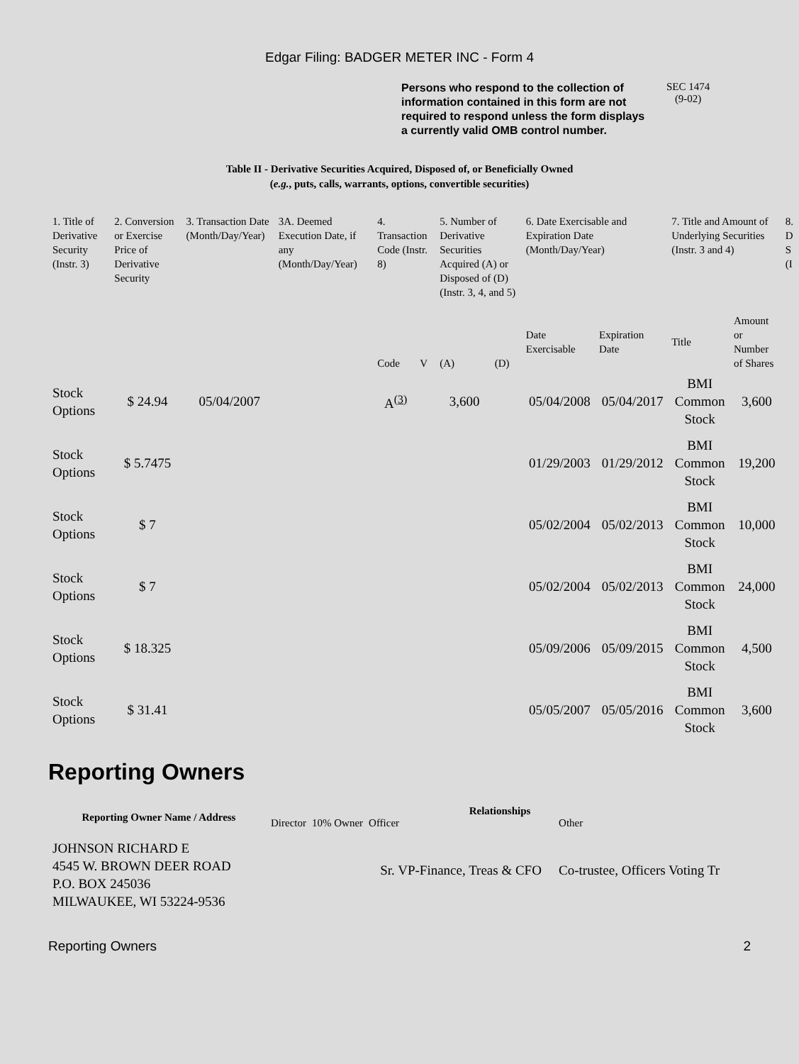Edgar Filing: BADGER METER INC - Form 4
Persons who respond to the collection of information contained in this form are not required to respond unless the form displays a currently valid OMB control number.
SEC 1474
(9-02)
Table II - Derivative Securities Acquired, Disposed of, or Beneficially Owned
(e.g., puts, calls, warrants, options, convertible securities)
| 1. Title of Derivative Security (Instr. 3) | 2. Conversion or Exercise Price of Derivative Security | 3. Transaction Date (Month/Day/Year) | 3A. Deemed Execution Date, if any (Month/Day/Year) | 4. Transaction Code (Instr. 8) | | 5. Number of Derivative Securities Acquired (A) or Disposed of (D) (Instr. 3, 4, and 5) | | 6. Date Exercisable and Expiration Date (Month/Day/Year) | | 7. Title and Amount of Underlying Securities (Instr. 3 and 4) | | 8. D S (I |
| --- | --- | --- | --- | --- | --- | --- | --- | --- | --- | --- | --- | --- |
| | | | | Code | V | (A) | (D) | Date Exercisable | Expiration Date | Title | Amount or Number of Shares | |
| Stock Options | $ 24.94 | 05/04/2007 | | A<sup>(3)</sup> | | 3,600 | | 05/04/2008 | 05/04/2017 | BMI Common Stock | 3,600 | |
| Stock Options | $ 5.7475 | | | | | | | 01/29/2003 | 01/29/2012 | BMI Common Stock | 19,200 | |
| Stock Options | $ 7 | | | | | | | 05/02/2004 | 05/02/2013 | BMI Common Stock | 10,000 | |
| Stock Options | $ 7 | | | | | | | 05/02/2004 | 05/02/2013 | BMI Common Stock | 24,000 | |
| Stock Options | $ 18.325 | | | | | | | 05/09/2006 | 05/09/2015 | BMI Common Stock | 4,500 | |
| Stock Options | $ 31.41 | | | | | | | 05/05/2007 | 05/05/2016 | BMI Common Stock | 3,600 | |
Reporting Owners
| Reporting Owner Name / Address | Relationships | | | |
| --- | --- | --- | --- | --- |
| | Director | 10% Owner | Officer | Other |
| JOHNSON RICHARD E 4545 W. BROWN DEER ROAD P.O. BOX 245036 MILWAUKEE, WI 53224-9536 | | | Sr. VP-Finance, Treas & CFO | Co-trustee, Officers Voting Tr |
Reporting Owners 2